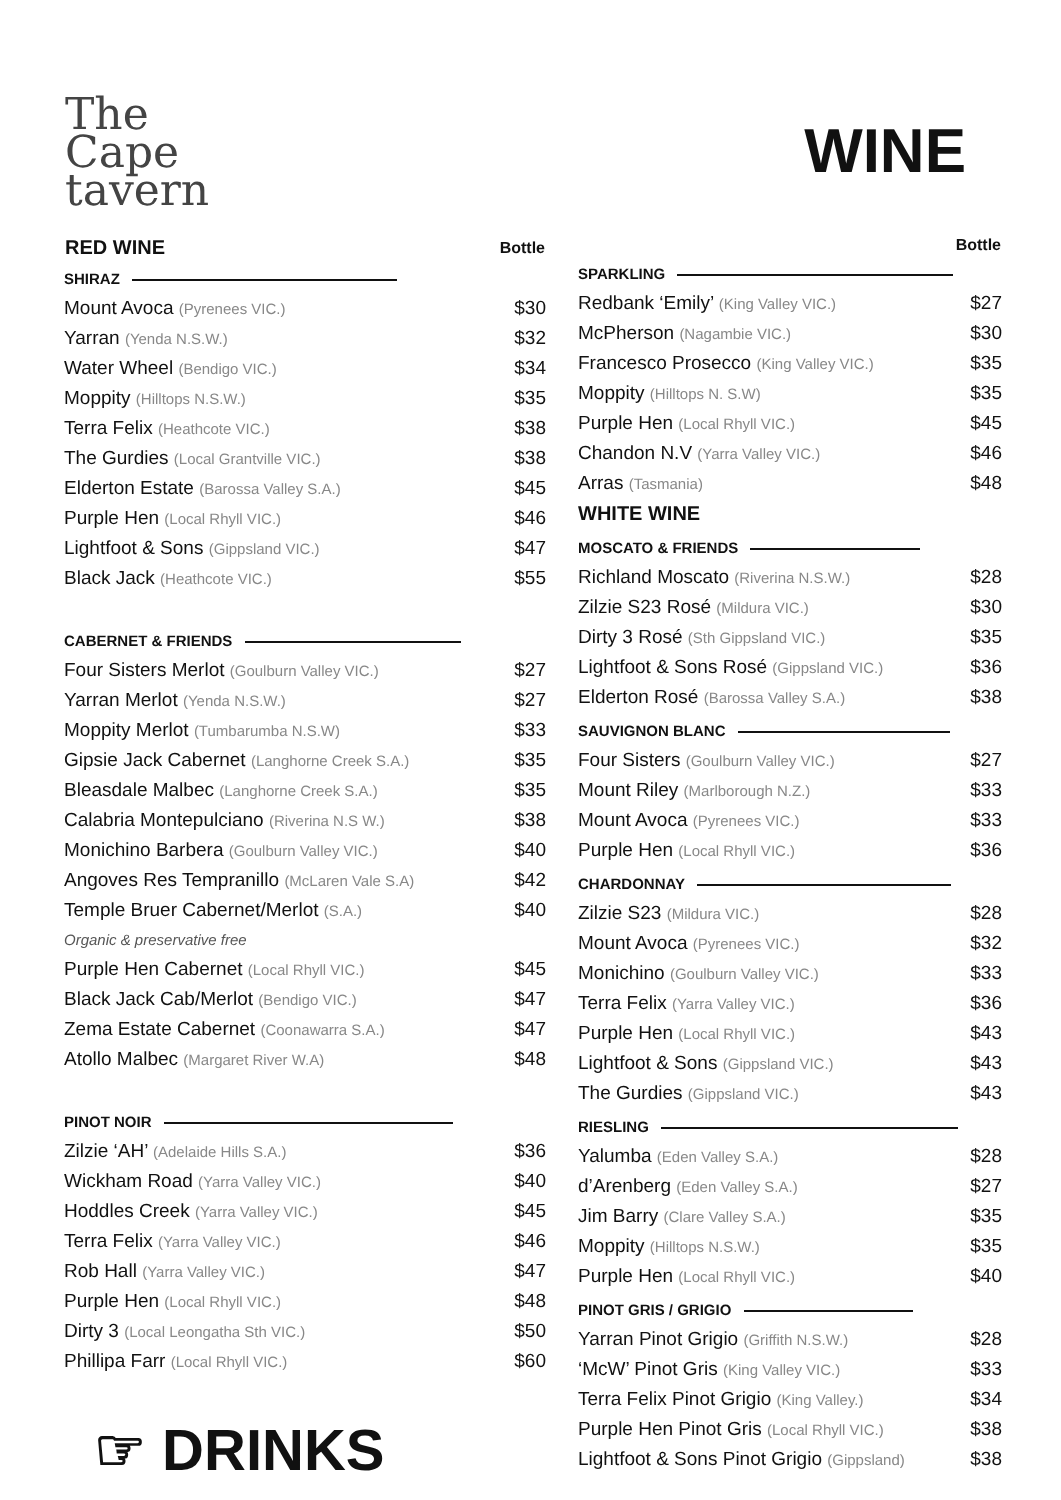The
Cape
tavern
WINE
| RED WINE | Bottle |
| --- | --- |
| SHIRAZ | |
| Mount Avoca (Pyrenees VIC.) | $30 |
| Yarran (Yenda N.S.W.) | $32 |
| Water Wheel (Bendigo VIC.) | $34 |
| Moppity (Hilltops N.S.W.) | $35 |
| Terra Felix (Heathcote VIC.) | $38 |
| The Gurdies (Local Grantville VIC.) | $38 |
| Elderton Estate (Barossa Valley S.A.) | $45 |
| Purple Hen (Local Rhyll VIC.) | $46 |
| Lightfoot & Sons (Gippsland VIC.) | $47 |
| Black Jack (Heathcote VIC.) | $55 |
| CABERNET & FRIENDS | |
| Four Sisters Merlot (Goulburn Valley VIC.) | $27 |
| Yarran Merlot (Yenda N.S.W.) | $27 |
| Moppity Merlot (Tumbarumba N.S.W) | $33 |
| Gipsie Jack Cabernet (Langhorne Creek S.A.) | $35 |
| Bleasdale Malbec (Langhorne Creek S.A.) | $35 |
| Calabria Montepulciano (Riverina N.S W.) | $38 |
| Monichino Barbera (Goulburn Valley VIC.) | $40 |
| Angoves Res Tempranillo (McLaren Vale S.A) | $42 |
| Temple Bruer Cabernet/Merlot (S.A.) | $40 |
| Organic & preservative free | |
| Purple Hen Cabernet (Local Rhyll VIC.) | $45 |
| Black Jack Cab/Merlot (Bendigo VIC.) | $47 |
| Zema Estate Cabernet (Coonawarra S.A.) | $47 |
| Atollo Malbec (Margaret River W.A) | $48 |
| PINOT NOIR | |
| Zilzie ‘AH’ (Adelaide Hills S.A.) | $36 |
| Wickham Road (Yarra Valley VIC.) | $40 |
| Hoddles Creek (Yarra Valley VIC.) | $45 |
| Terra Felix (Yarra Valley VIC.) | $46 |
| Rob Hall (Yarra Valley VIC.) | $47 |
| Purple Hen (Local Rhyll VIC.) | $48 |
| Dirty 3 (Local Leongatha Sth VIC.) | $50 |
| Phillipa Farr (Local Rhyll VIC.) | $60 |
☞ DRINKS
| | Bottle |
| --- | --- |
| SPARKLING | |
| Redbank ‘Emily’ (King Valley VIC.) | $27 |
| McPherson (Nagambie VIC.) | $30 |
| Francesco Prosecco (King Valley VIC.) | $35 |
| Moppity (Hilltops N. S.W) | $35 |
| Purple Hen (Local Rhyll VIC.) | $45 |
| Chandon N.V (Yarra Valley VIC.) | $46 |
| Arras (Tasmania) | $48 |
| WHITE WINE | |
| MOSCATO & FRIENDS | |
| Richland Moscato (Riverina N.S.W.) | $28 |
| Zilzie S23 Rosé (Mildura VIC.) | $30 |
| Dirty 3 Rosé (Sth Gippsland VIC.) | $35 |
| Lightfoot & Sons Rosé (Gippsland VIC.) | $36 |
| Elderton Rosé (Barossa Valley S.A.) | $38 |
| SAUVIGNON BLANC | |
| Four Sisters (Goulburn Valley VIC.) | $27 |
| Mount Riley (Marlborough N.Z.) | $33 |
| Mount Avoca (Pyrenees VIC.) | $33 |
| Purple Hen (Local Rhyll VIC.) | $36 |
| CHARDONNAY | |
| Zilzie S23 (Mildura VIC.) | $28 |
| Mount Avoca (Pyrenees VIC.) | $32 |
| Monichino (Goulburn Valley VIC.) | $33 |
| Terra Felix (Yarra Valley VIC.) | $36 |
| Purple Hen (Local Rhyll VIC.) | $43 |
| Lightfoot & Sons (Gippsland VIC.) | $43 |
| The Gurdies (Gippsland VIC.) | $43 |
| RIESLING | |
| Yalumba (Eden Valley S.A.) | $28 |
| d’Arenberg (Eden Valley S.A.) | $27 |
| Jim Barry (Clare Valley S.A.) | $35 |
| Moppity (Hilltops N.S.W.) | $35 |
| Purple Hen (Local Rhyll VIC.) | $40 |
| PINOT GRIS / GRIGIO | |
| Yarran Pinot Grigio (Griffith N.S.W.) | $28 |
| ‘McW’ Pinot Gris (King Valley VIC.) | $33 |
| Terra Felix Pinot Grigio (King Valley.) | $34 |
| Purple Hen Pinot Gris (Local Rhyll VIC.) | $38 |
| Lightfoot & Sons Pinot Grigio (Gippsland) | $38 |